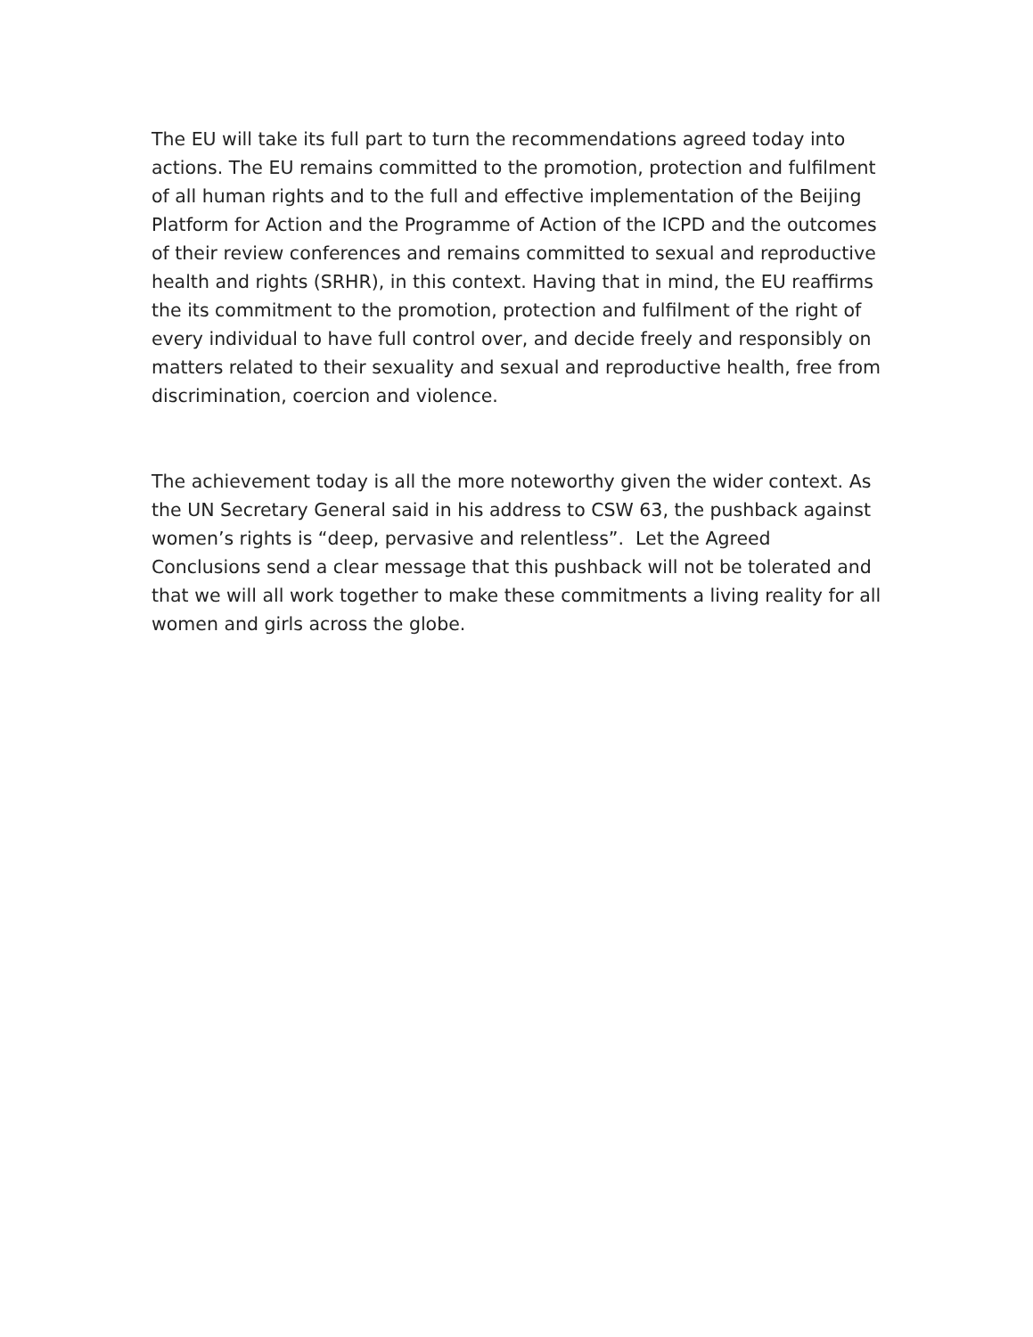The EU will take its full part to turn the recommendations agreed today into actions. The EU remains committed to the promotion, protection and fulfilment of all human rights and to the full and effective implementation of the Beijing Platform for Action and the Programme of Action of the ICPD and the outcomes of their review conferences and remains committed to sexual and reproductive health and rights (SRHR), in this context. Having that in mind, the EU reaffirms the its commitment to the promotion, protection and fulfilment of the right of every individual to have full control over, and decide freely and responsibly on matters related to their sexuality and sexual and reproductive health, free from discrimination, coercion and violence.
The achievement today is all the more noteworthy given the wider context. As the UN Secretary General said in his address to CSW 63, the pushback against women’s rights is “deep, pervasive and relentless”. Let the Agreed Conclusions send a clear message that this pushback will not be tolerated and that we will all work together to make these commitments a living reality for all women and girls across the globe.